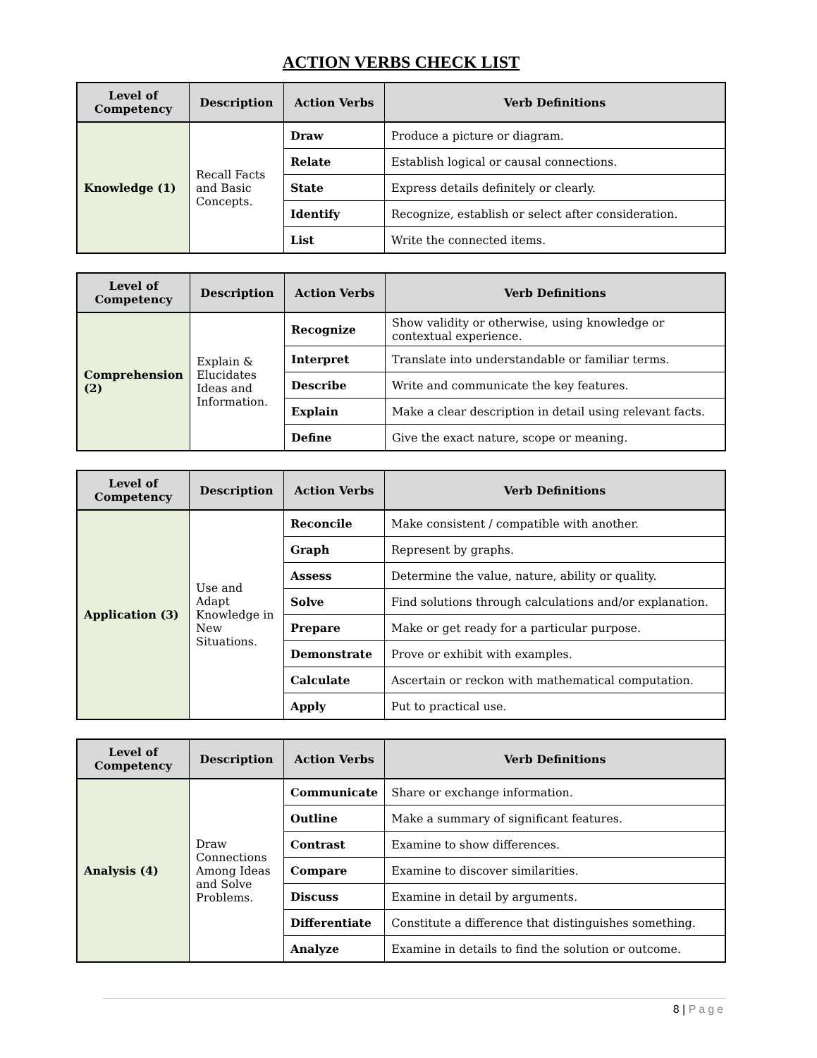ACTION VERBS CHECK LIST
| Level of Competency | Description | Action Verbs | Verb Definitions |
| --- | --- | --- | --- |
| Knowledge (1) | Recall Facts and Basic Concepts. | Draw | Produce a picture or diagram. |
| | | Relate | Establish logical or causal connections. |
| | | State | Express details definitely or clearly. |
| | | Identify | Recognize, establish or select after consideration. |
| | | List | Write the connected items. |
| Level of Competency | Description | Action Verbs | Verb Definitions |
| --- | --- | --- | --- |
| Comprehension (2) | Explain & Elucidates Ideas and Information. | Recognize | Show validity or otherwise, using knowledge or contextual experience. |
| | | Interpret | Translate into understandable or familiar terms. |
| | | Describe | Write and communicate the key features. |
| | | Explain | Make a clear description in detail using relevant facts. |
| | | Define | Give the exact nature, scope or meaning. |
| Level of Competency | Description | Action Verbs | Verb Definitions |
| --- | --- | --- | --- |
| Application (3) | Use and Adapt Knowledge in New Situations. | Reconcile | Make consistent / compatible with another. |
| | | Graph | Represent by graphs. |
| | | Assess | Determine the value, nature, ability or quality. |
| | | Solve | Find solutions through calculations and/or explanation. |
| | | Prepare | Make or get ready for a particular purpose. |
| | | Demonstrate | Prove or exhibit with examples. |
| | | Calculate | Ascertain or reckon with mathematical computation. |
| | | Apply | Put to practical use. |
| Level of Competency | Description | Action Verbs | Verb Definitions |
| --- | --- | --- | --- |
| Analysis (4) | Draw Connections Among Ideas and Solve Problems. | Communicate | Share or exchange information. |
| | | Outline | Make a summary of significant features. |
| | | Contrast | Examine to show differences. |
| | | Compare | Examine to discover similarities. |
| | | Discuss | Examine in detail by arguments. |
| | | Differentiate | Constitute a difference that distinguishes something. |
| | | Analyze | Examine in details to find the solution or outcome. |
8 | Page